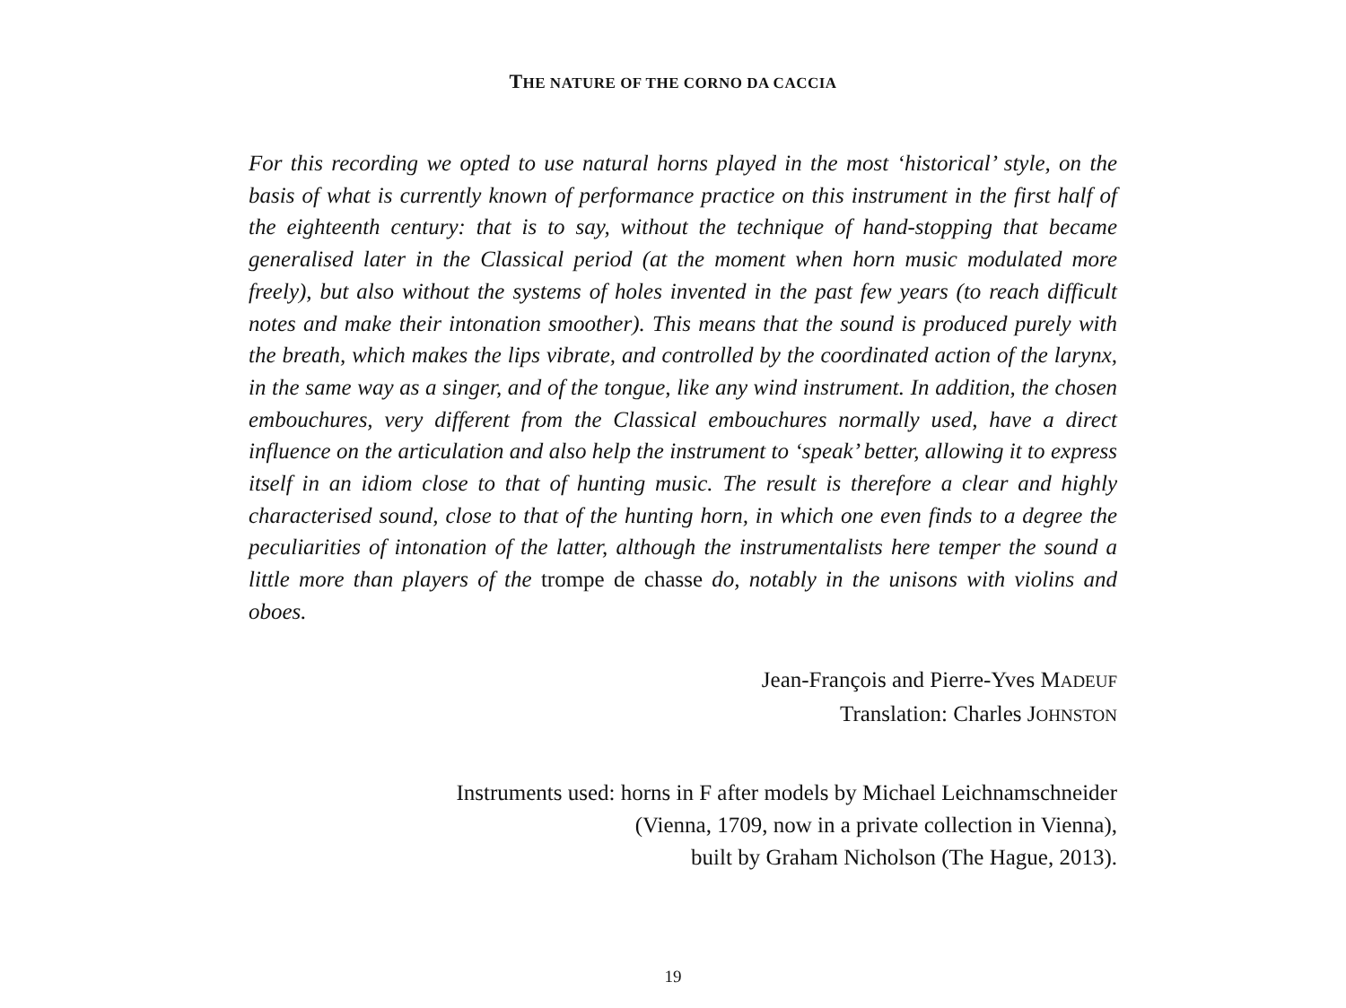THE NATURE OF THE CORNO DA CACCIA
For this recording we opted to use natural horns played in the most ‘historical’ style, on the basis of what is currently known of performance practice on this instrument in the first half of the eighteenth century: that is to say, without the technique of hand-stopping that became generalised later in the Classical period (at the moment when horn music modulated more freely), but also without the systems of holes invented in the past few years (to reach difficult notes and make their intonation smoother). This means that the sound is produced purely with the breath, which makes the lips vibrate, and controlled by the coordinated action of the larynx, in the same way as a singer, and of the tongue, like any wind instrument. In addition, the chosen embouchures, very different from the Classical embouchures normally used, have a direct influence on the articulation and also help the instrument to ‘speak’ better, allowing it to express itself in an idiom close to that of hunting music. The result is therefore a clear and highly characterised sound, close to that of the hunting horn, in which one even finds to a degree the peculiarities of intonation of the latter, although the instrumentalists here temper the sound a little more than players of the trompe de chasse do, notably in the unisons with violins and oboes.
Jean-François and Pierre-Yves MADEUF
Translation: Charles JOHNSTON
Instruments used: horns in F after models by Michael Leichnamschneider
(Vienna, 1709, now in a private collection in Vienna),
built by Graham Nicholson (The Hague, 2013).
19